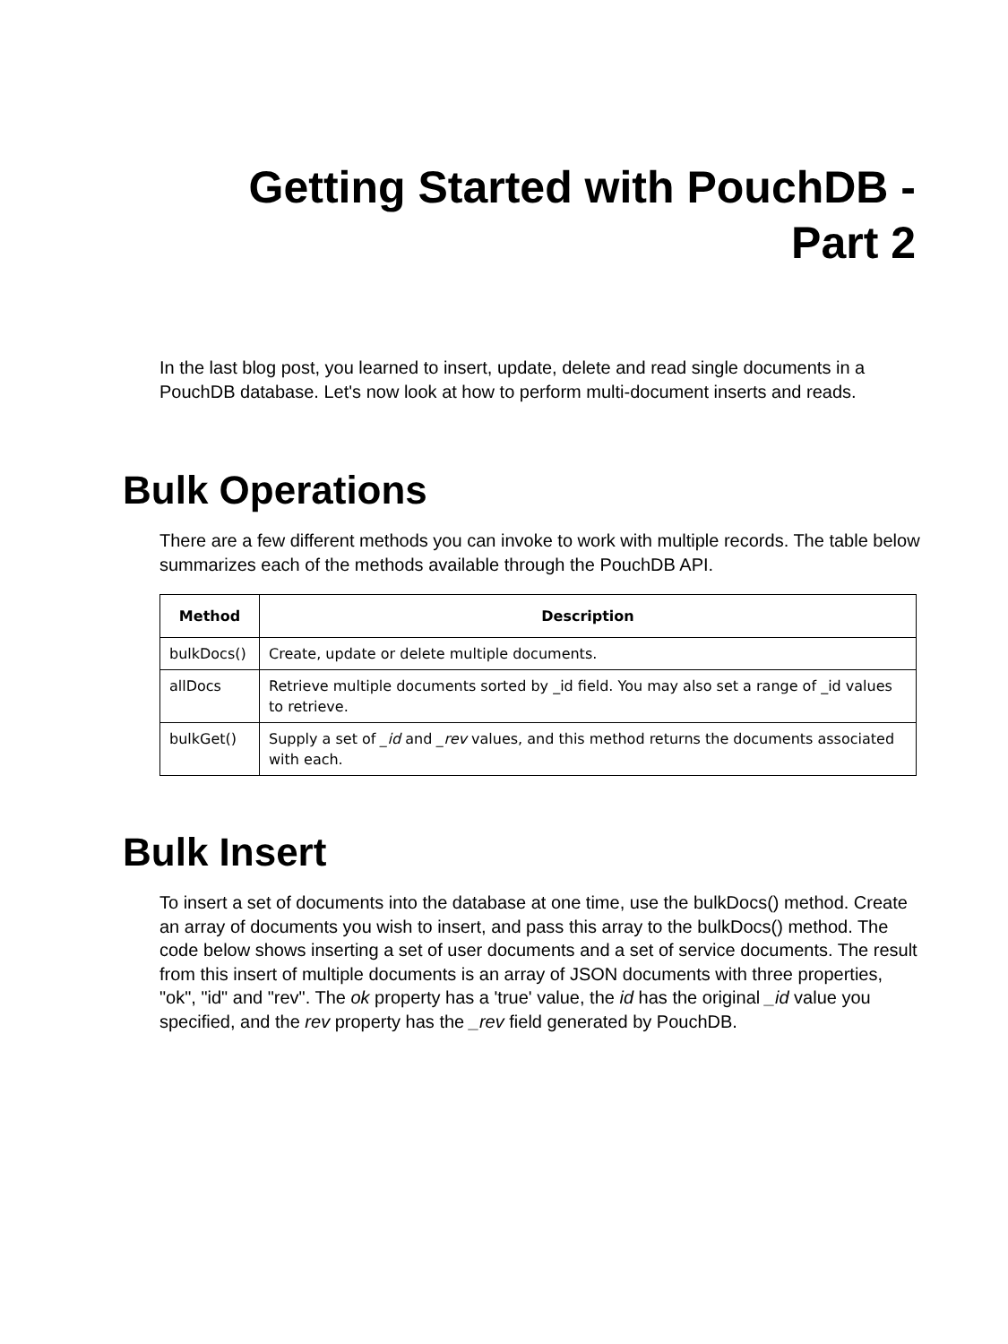Getting Started with PouchDB -
Part 2
In the last blog post, you learned to insert, update, delete and read single documents in a PouchDB database. Let's now look at how to perform multi-document inserts and reads.
Bulk Operations
There are a few different methods you can invoke to work with multiple records. The table below summarizes each of the methods available through the PouchDB API.
| Method | Description |
| --- | --- |
| bulkDocs() | Create, update or delete multiple documents. |
| allDocs | Retrieve multiple documents sorted by _id field. You may also set a range of _id values to retrieve. |
| bulkGet() | Supply a set of _id and _rev values, and this method returns the documents associated with each. |
Bulk Insert
To insert a set of documents into the database at one time, use the bulkDocs() method. Create an array of documents you wish to insert, and pass this array to the bulkDocs() method. The code below shows inserting a set of user documents and a set of service documents. The result from this insert of multiple documents is an array of JSON documents with three properties, "ok", "id" and "rev". The ok property has a 'true' value, the id has the original _id value you specified, and the rev property has the _rev field generated by PouchDB.